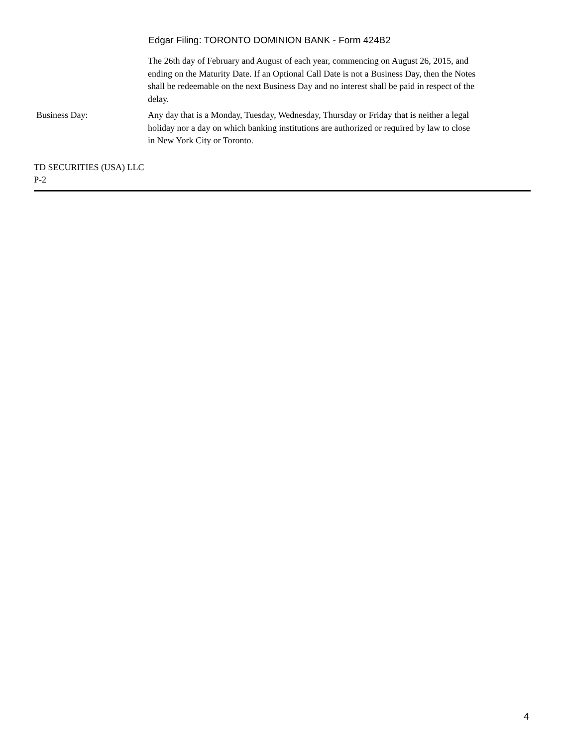Edgar Filing: TORONTO DOMINION BANK - Form 424B2
The 26th day of February and August of each year, commencing on August 26, 2015, and ending on the Maturity Date. If an Optional Call Date is not a Business Day, then the Notes shall be redeemable on the next Business Day and no interest shall be paid in respect of the delay.
Business Day: Any day that is a Monday, Tuesday, Wednesday, Thursday or Friday that is neither a legal holiday nor a day on which banking institutions are authorized or required by law to close in New York City or Toronto.
TD SECURITIES (USA) LLC
P-2
4